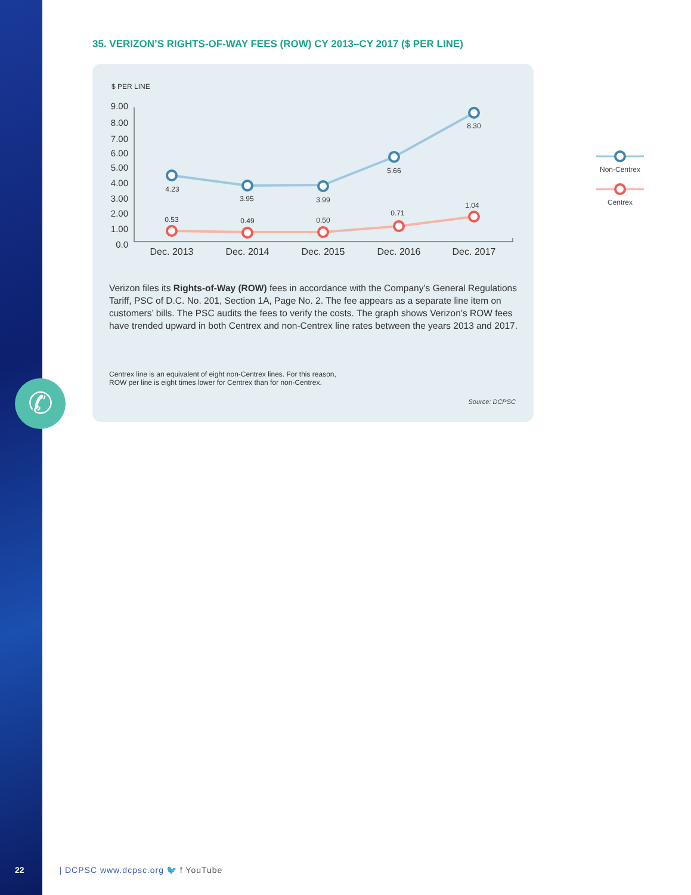✆
35. VERIZON’S RIGHTS-OF-WAY FEES (ROW) CY 2013–CY 2017 ($ PER LINE)
$ PER LINE
9.00
8.00
7.00
6.00
5.00
4.00
3.00
2.00
1.00
0.0
4.23
3.95
3.99
5.66
8.30
0.53
0.49
0.50
0.71
1.04
Dec. 2013
Dec. 2014
Dec. 2015
Dec. 2016
Dec. 2017
Verizon files its Rights-of-Way (ROW) fees in accordance with the Company’s General Regulations Tariff, PSC of D.C. No. 201, Section 1A, Page No. 2. The fee appears as a separate line item on customers’ bills. The PSC audits the fees to verify the costs. The graph shows Verizon’s ROW fees have trended upward in both Centrex and non-Centrex line rates between the years 2013 and 2017.
Centrex line is an equivalent of eight non-Centrex lines. For this reason,
ROW per line is eight times lower for Centrex than for non-Centrex.
Source: DCPSC
Non-Centrex
Centrex
22 | DCPSC www.dcpsc.org 🐦 f YouTube